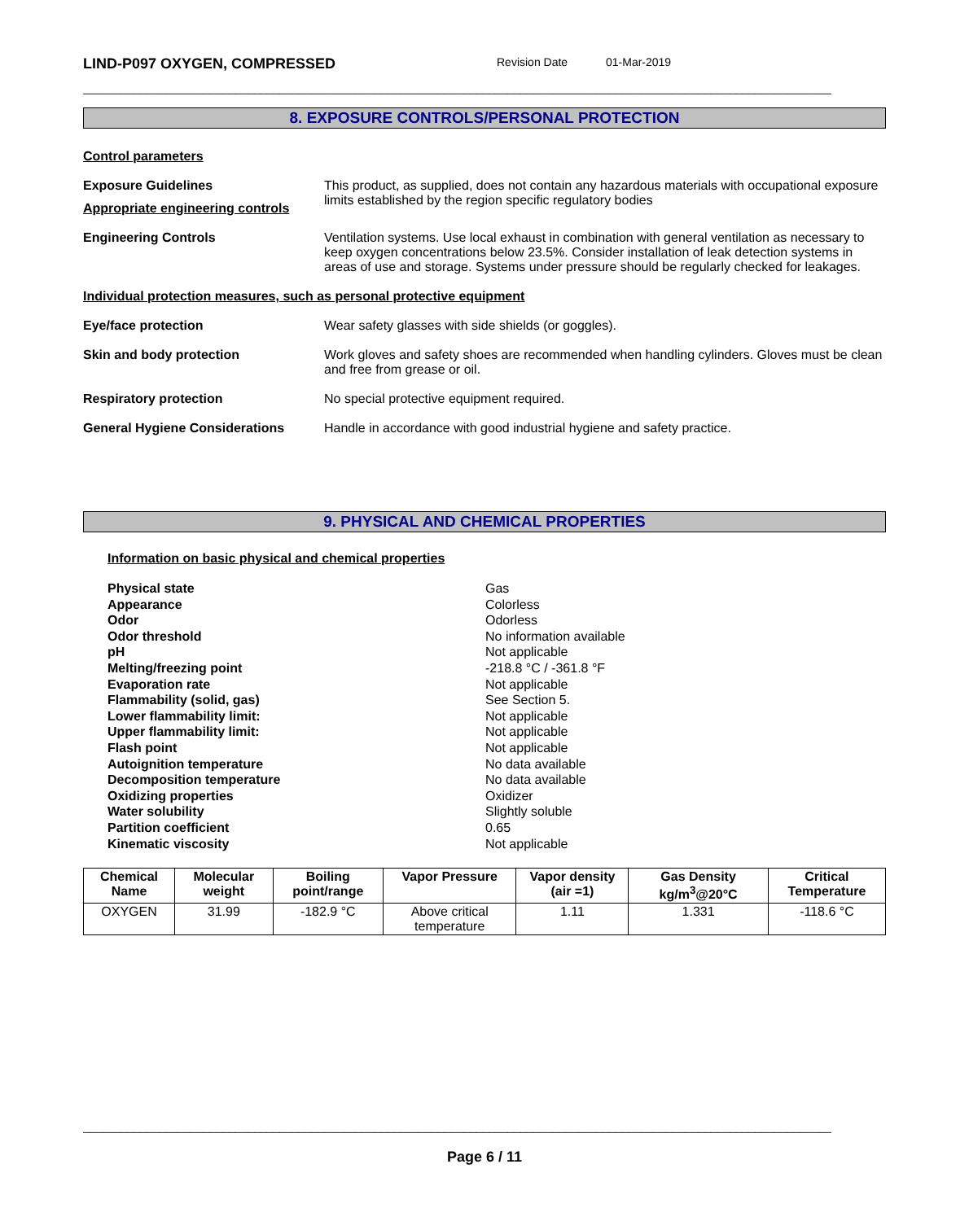LIND-P097 OXYGEN, COMPRESSED Revision Date 01-Mar-2019
______________________________________________________________________________________________________________________
8. EXPOSURE CONTROLS/PERSONAL PROTECTION
Control parameters
Exposure Guidelines This product, as supplied, does not contain any hazardous materials with occupational exposure limits established by the region specific regulatory bodies
Appropriate engineering controls
Engineering Controls Ventilation systems. Use local exhaust in combination with general ventilation as necessary to keep oxygen concentrations below 23.5%. Consider installation of leak detection systems in areas of use and storage. Systems under pressure should be regularly checked for leakages.
Individual protection measures, such as personal protective equipment
Eye/face protection Wear safety glasses with side shields (or goggles).
Skin and body protection Work gloves and safety shoes are recommended when handling cylinders. Gloves must be clean and free from grease or oil.
Respiratory protection No special protective equipment required.
General Hygiene Considerations Handle in accordance with good industrial hygiene and safety practice.
9. PHYSICAL AND CHEMICAL PROPERTIES
Information on basic physical and chemical properties
Physical state Gas
Appearance Colorless
Odor Odorless
Odor threshold No information available
pH Not applicable
Melting/freezing point -218.8 °C / -361.8 °F
Evaporation rate Not applicable
Flammability (solid, gas) See Section 5.
Lower flammability limit: Not applicable
Upper flammability limit: Not applicable
Flash point Not applicable
Autoignition temperature No data available
Decomposition temperature No data available
Oxidizing properties Oxidizer
Water solubility Slightly soluble
Partition coefficient 0.65
Kinematic viscosity Not applicable
| Chemical Name | Molecular weight | Boiling point/range | Vapor Pressure | Vapor density (air =1) | Gas Density kg/m<sup>3</sup>@20°C | Critical Temperature |
| --- | --- | --- | --- | --- | --- | --- |
| OXYGEN | 31.99 | -182.9 °C | Above critical temperature | 1.11 | 1.331 | -118.6 °C |
______________________________________________________________________________________________________________________
Page 6 / 11